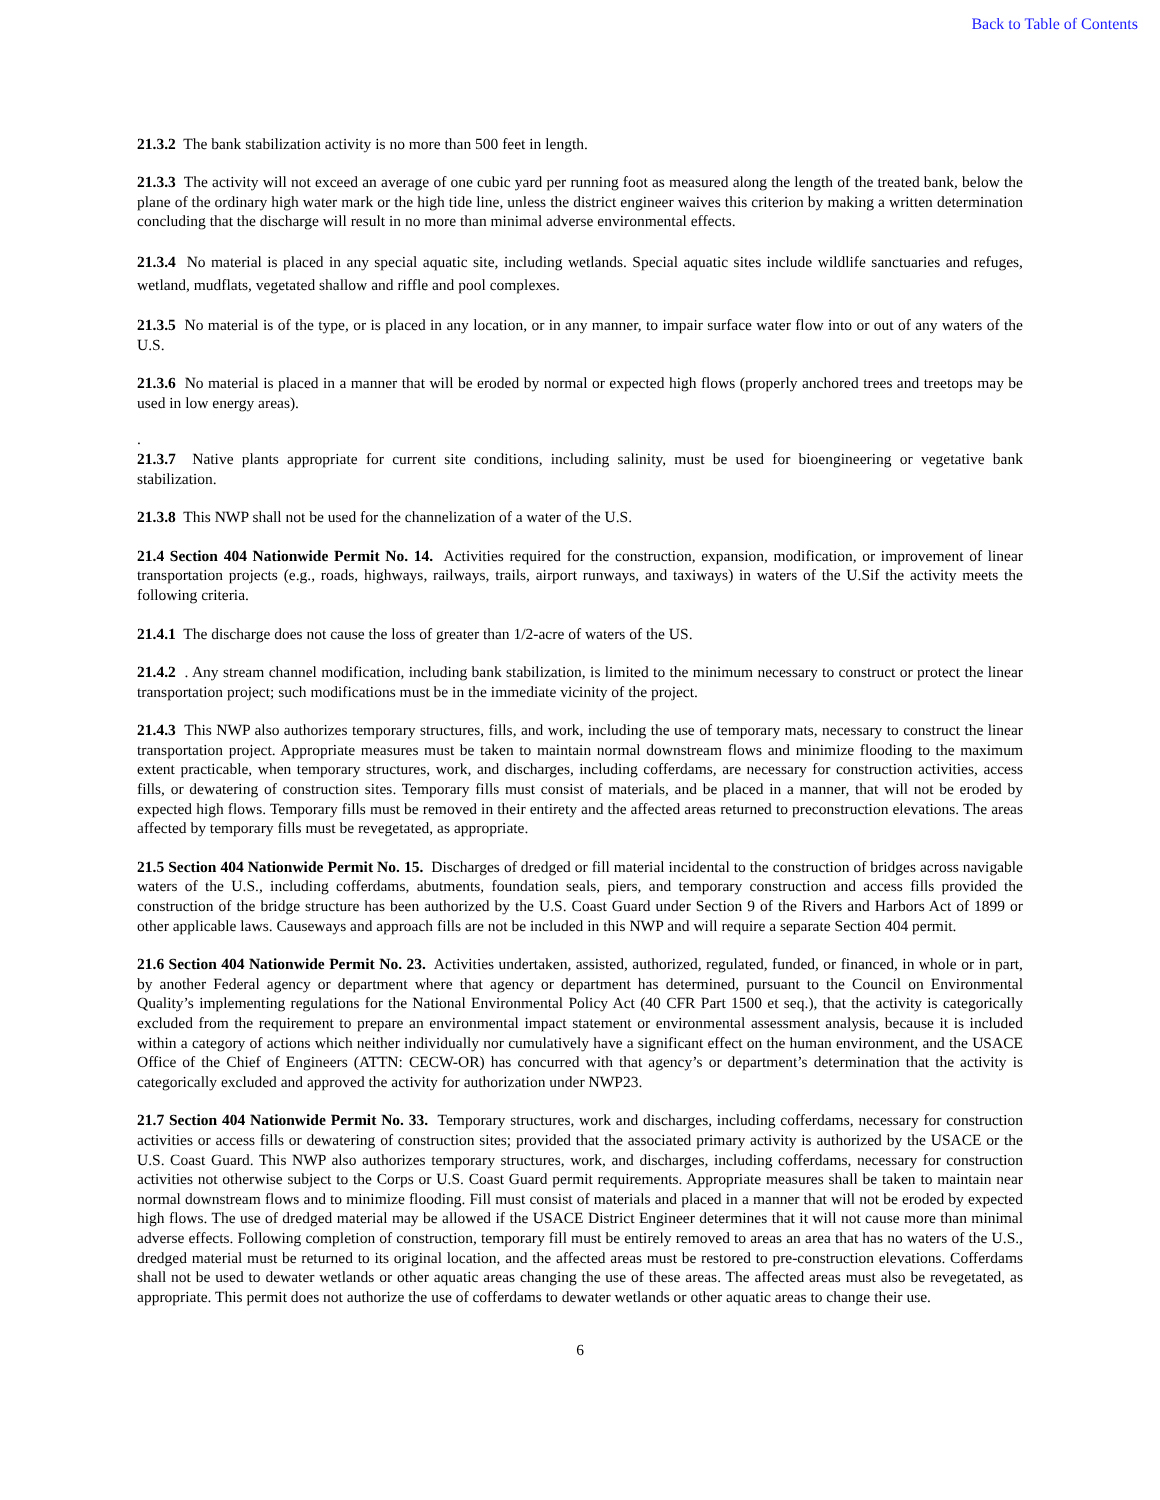Back to Table of Contents
21.3.2 The bank stabilization activity is no more than 500 feet in length.
21.3.3 The activity will not exceed an average of one cubic yard per running foot as measured along the length of the treated bank, below the plane of the ordinary high water mark or the high tide line, unless the district engineer waives this criterion by making a written determination concluding that the discharge will result in no more than minimal adverse environmental effects.
21.3.4 No material is placed in any special aquatic site, including wetlands. Special aquatic sites include wildlife sanctuaries and refuges, wetland, mudflats, vegetated shallow and riffle and pool complexes.
21.3.5 No material is of the type, or is placed in any location, or in any manner, to impair surface water flow into or out of any waters of the U.S.
21.3.6 No material is placed in a manner that will be eroded by normal or expected high flows (properly anchored trees and treetops may be used in low energy areas).
.
21.3.7 Native plants appropriate for current site conditions, including salinity, must be used for bioengineering or vegetative bank stabilization.
21.3.8 This NWP shall not be used for the channelization of a water of the U.S.
21.4 Section 404 Nationwide Permit No. 14. Activities required for the construction, expansion, modification, or improvement of linear transportation projects (e.g., roads, highways, railways, trails, airport runways, and taxiways) in waters of the U.Sif the activity meets the following criteria.
21.4.1 The discharge does not cause the loss of greater than 1/2-acre of waters of the US.
21.4.2 . Any stream channel modification, including bank stabilization, is limited to the minimum necessary to construct or protect the linear transportation project; such modifications must be in the immediate vicinity of the project.
21.4.3 This NWP also authorizes temporary structures, fills, and work, including the use of temporary mats, necessary to construct the linear transportation project. Appropriate measures must be taken to maintain normal downstream flows and minimize flooding to the maximum extent practicable, when temporary structures, work, and discharges, including cofferdams, are necessary for construction activities, access fills, or dewatering of construction sites. Temporary fills must consist of materials, and be placed in a manner, that will not be eroded by expected high flows. Temporary fills must be removed in their entirety and the affected areas returned to preconstruction elevations. The areas affected by temporary fills must be revegetated, as appropriate.
21.5 Section 404 Nationwide Permit No. 15. Discharges of dredged or fill material incidental to the construction of bridges across navigable waters of the U.S., including cofferdams, abutments, foundation seals, piers, and temporary construction and access fills provided the construction of the bridge structure has been authorized by the U.S. Coast Guard under Section 9 of the Rivers and Harbors Act of 1899 or other applicable laws. Causeways and approach fills are not be included in this NWP and will require a separate Section 404 permit.
21.6 Section 404 Nationwide Permit No. 23. Activities undertaken, assisted, authorized, regulated, funded, or financed, in whole or in part, by another Federal agency or department where that agency or department has determined, pursuant to the Council on Environmental Quality’s implementing regulations for the National Environmental Policy Act (40 CFR Part 1500 et seq.), that the activity is categorically excluded from the requirement to prepare an environmental impact statement or environmental assessment analysis, because it is included within a category of actions which neither individually nor cumulatively have a significant effect on the human environment, and the USACE Office of the Chief of Engineers (ATTN: CECW-OR) has concurred with that agency’s or department’s determination that the activity is categorically excluded and approved the activity for authorization under NWP23.
21.7 Section 404 Nationwide Permit No. 33. Temporary structures, work and discharges, including cofferdams, necessary for construction activities or access fills or dewatering of construction sites; provided that the associated primary activity is authorized by the USACE or the U.S. Coast Guard. This NWP also authorizes temporary structures, work, and discharges, including cofferdams, necessary for construction activities not otherwise subject to the Corps or U.S. Coast Guard permit requirements. Appropriate measures shall be taken to maintain near normal downstream flows and to minimize flooding. Fill must consist of materials and placed in a manner that will not be eroded by expected high flows. The use of dredged material may be allowed if the USACE District Engineer determines that it will not cause more than minimal adverse effects. Following completion of construction, temporary fill must be entirely removed to areas an area that has no waters of the U.S., dredged material must be returned to its original location, and the affected areas must be restored to pre-construction elevations. Cofferdams shall not be used to dewater wetlands or other aquatic areas changing the use of these areas. The affected areas must also be revegetated, as appropriate. This permit does not authorize the use of cofferdams to dewater wetlands or other aquatic areas to change their use.
6